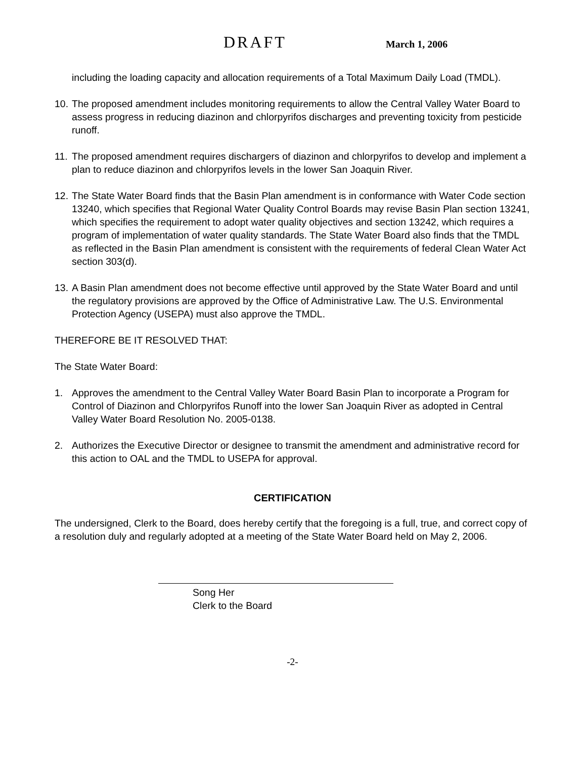DRAFT March 1, 2006
including the loading capacity and allocation requirements of a Total Maximum Daily Load (TMDL).
10. The proposed amendment includes monitoring requirements to allow the Central Valley Water Board to assess progress in reducing diazinon and chlorpyrifos discharges and preventing toxicity from pesticide runoff.
11. The proposed amendment requires dischargers of diazinon and chlorpyrifos to develop and implement a plan to reduce diazinon and chlorpyrifos levels in the lower San Joaquin River.
12. The State Water Board finds that the Basin Plan amendment is in conformance with Water Code section 13240, which specifies that Regional Water Quality Control Boards may revise Basin Plan section 13241, which specifies the requirement to adopt water quality objectives and section 13242, which requires a program of implementation of water quality standards. The State Water Board also finds that the TMDL as reflected in the Basin Plan amendment is consistent with the requirements of federal Clean Water Act section 303(d).
13. A Basin Plan amendment does not become effective until approved by the State Water Board and until the regulatory provisions are approved by the Office of Administrative Law. The U.S. Environmental Protection Agency (USEPA) must also approve the TMDL.
THEREFORE BE IT RESOLVED THAT:
The State Water Board:
1. Approves the amendment to the Central Valley Water Board Basin Plan to incorporate a Program for Control of Diazinon and Chlorpyrifos Runoff into the lower San Joaquin River as adopted in Central Valley Water Board Resolution No. 2005-0138.
2. Authorizes the Executive Director or designee to transmit the amendment and administrative record for this action to OAL and the TMDL to USEPA for approval.
CERTIFICATION
The undersigned, Clerk to the Board, does hereby certify that the foregoing is a full, true, and correct copy of a resolution duly and regularly adopted at a meeting of the State Water Board held on May 2, 2006.
Song Her
Clerk to the Board
-2-